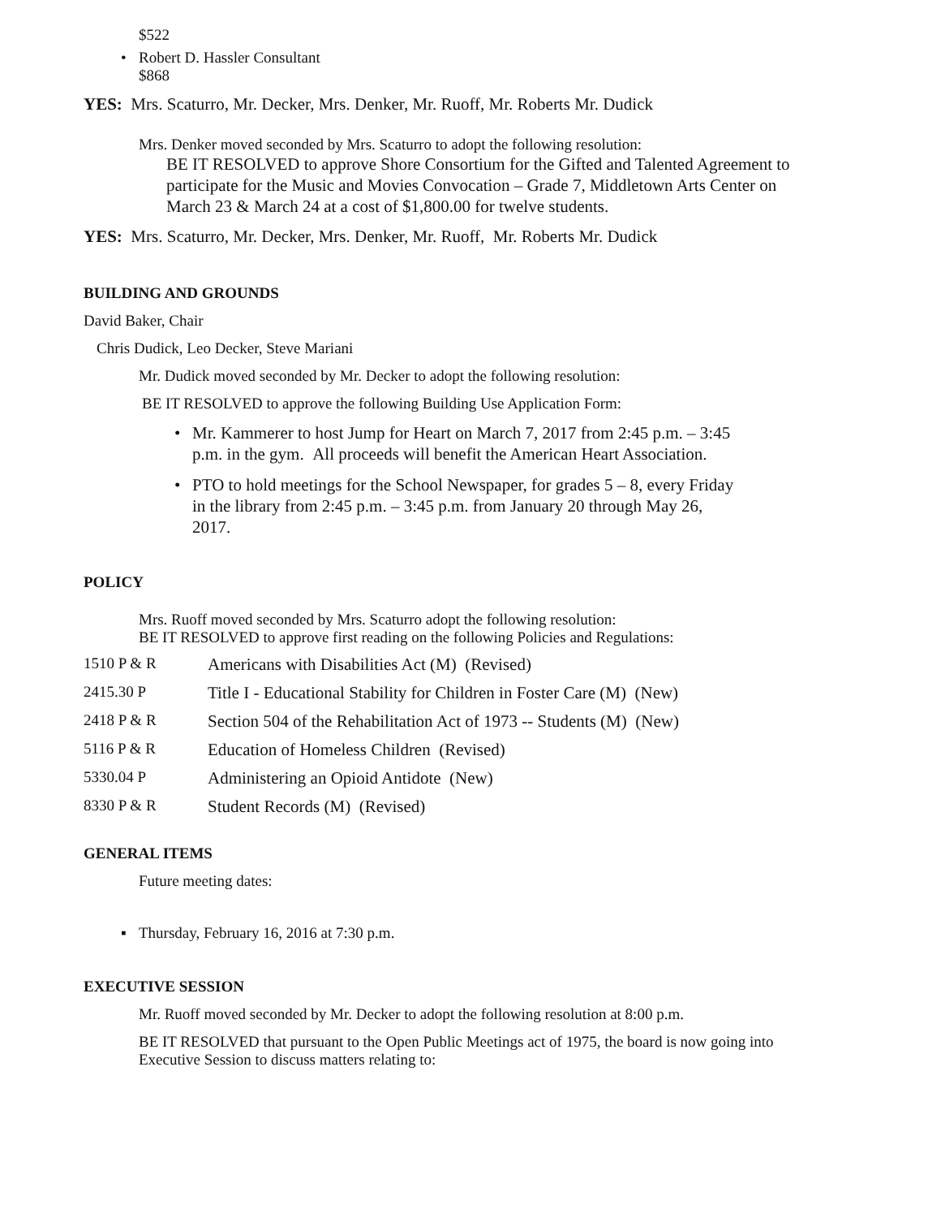$522
• Robert D. Hassler Consultant
$868
YES: Mrs. Scaturro, Mr. Decker, Mrs. Denker, Mr. Ruoff, Mr. Roberts Mr. Dudick
Mrs. Denker moved seconded by Mrs. Scaturro to adopt the following resolution:
BE IT RESOLVED to approve Shore Consortium for the Gifted and Talented Agreement to participate for the Music and Movies Convocation – Grade 7, Middletown Arts Center on March 23 & March 24 at a cost of $1,800.00 for twelve students.
YES: Mrs. Scaturro, Mr. Decker, Mrs. Denker, Mr. Ruoff, Mr. Roberts Mr. Dudick
BUILDING AND GROUNDS
David Baker, Chair
Chris Dudick, Leo Decker, Steve Mariani
Mr. Dudick moved seconded by Mr. Decker to adopt the following resolution:
BE IT RESOLVED to approve the following Building Use Application Form:
• Mr. Kammerer to host Jump for Heart on March 7, 2017 from 2:45 p.m. – 3:45 p.m. in the gym. All proceeds will benefit the American Heart Association.
• PTO to hold meetings for the School Newspaper, for grades 5 – 8, every Friday in the library from 2:45 p.m. – 3:45 p.m. from January 20 through May 26, 2017.
POLICY
Mrs. Ruoff moved seconded by Mrs. Scaturro adopt the following resolution:
BE IT RESOLVED to approve first reading on the following Policies and Regulations:
1510 P & R Americans with Disabilities Act (M) (Revised)
2415.30 P Title I - Educational Stability for Children in Foster Care (M) (New)
2418 P & R Section 504 of the Rehabilitation Act of 1973 -- Students (M) (New)
5116 P & R Education of Homeless Children (Revised)
5330.04 P Administering an Opioid Antidote (New)
8330 P & R Student Records (M) (Revised)
GENERAL ITEMS
Future meeting dates:
▪ Thursday, February 16, 2016 at 7:30 p.m.
EXECUTIVE SESSION
Mr. Ruoff moved seconded by Mr. Decker to adopt the following resolution at 8:00 p.m.
BE IT RESOLVED that pursuant to the Open Public Meetings act of 1975, the board is now going into Executive Session to discuss matters relating to: